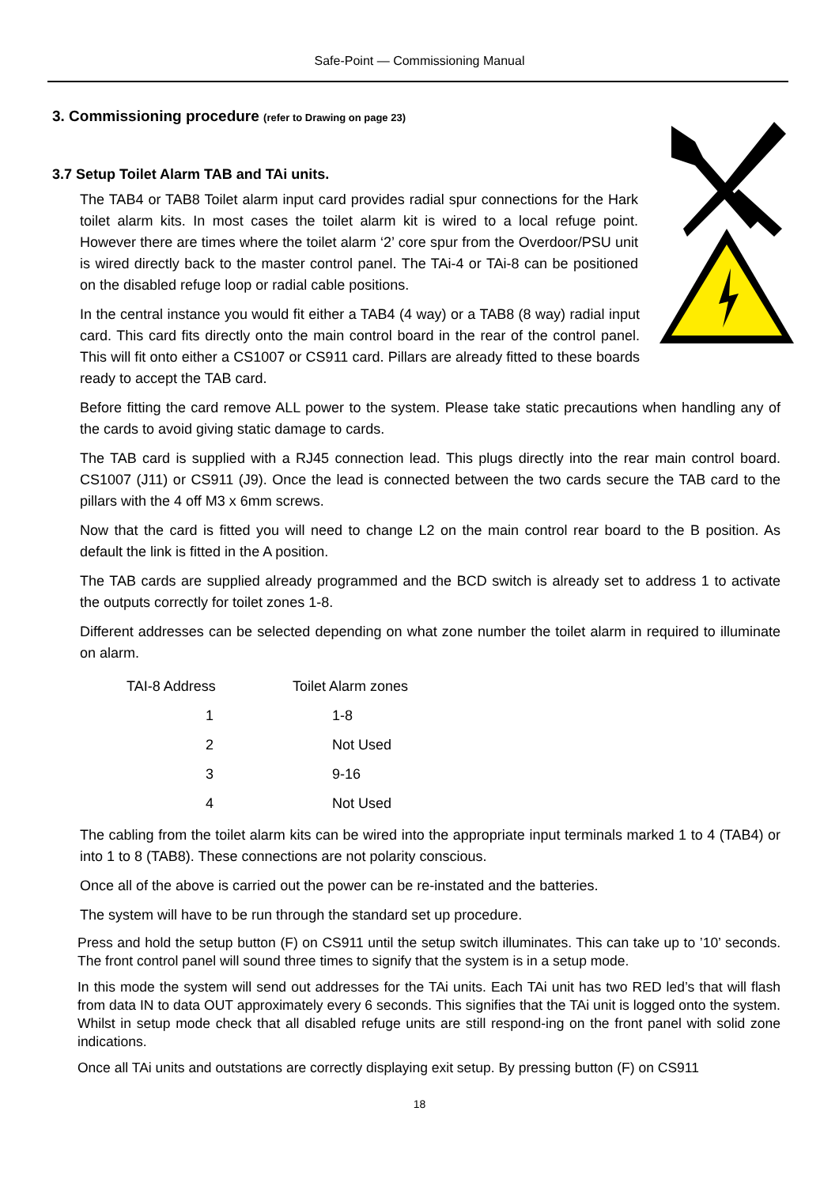Safe-Point — Commissioning Manual
3. Commissioning procedure (refer to Drawing on page 23)
3.7 Setup Toilet Alarm TAB and TAi units.
The TAB4 or TAB8 Toilet alarm input card provides radial spur connections for the Hark toilet alarm kits. In most cases the toilet alarm kit is wired to a local refuge point. However there are times where the toilet alarm ‘2’ core spur from the Overdoor/PSU unit is wired directly back to the master control panel. The TAi-4 or TAi-8 can be positioned on the disabled refuge loop or radial cable positions.
In the central instance you would fit either a TAB4 (4 way) or a TAB8 (8 way) radial input card. This card fits directly onto the main control board in the rear of the control panel. This will fit onto either a CS1007 or CS911 card. Pillars are already fitted to these boards ready to accept the TAB card.
Before fitting the card remove ALL power to the system. Please take static precautions when handling any of the cards to avoid giving static damage to cards.
The TAB card is supplied with a RJ45 connection lead. This plugs directly into the rear main control board. CS1007 (J11) or CS911 (J9). Once the lead is connected between the two cards secure the TAB card to the pillars with the 4 off M3 x 6mm screws.
Now that the card is fitted you will need to change L2 on the main control rear board to the B position. As default the link is fitted in the A position.
The TAB cards are supplied already programmed and the BCD switch is already set to address 1 to activate the outputs correctly for toilet zones 1-8.
Different addresses can be selected depending on what zone number the toilet alarm in required to illuminate on alarm.
| TAI-8 Address | Toilet Alarm zones |
| --- | --- |
| 1 | 1-8 |
| 2 | Not Used |
| 3 | 9-16 |
| 4 | Not Used |
The cabling from the toilet alarm kits can be wired into the appropriate input terminals marked 1 to 4 (TAB4) or into 1 to 8 (TAB8). These connections are not polarity conscious.
Once all of the above is carried out the power can be re-instated and the batteries.
The system will have to be run through the standard set up procedure.
Press and hold the setup button (F) on CS911 until the setup switch illuminates. This can take up to ’10’ seconds. The front control panel will sound three times to signify that the system is in a setup mode.
In this mode the system will send out addresses for the TAi units. Each TAi unit has two RED led’s that will flash from data IN to data OUT approximately every 6 seconds. This signifies that the TAi unit is logged onto the system. Whilst in setup mode check that all disabled refuge units are still respond-ing on the front panel with solid zone indications.
Once all TAi units and outstations are correctly displaying exit setup. By pressing button (F) on CS911
18